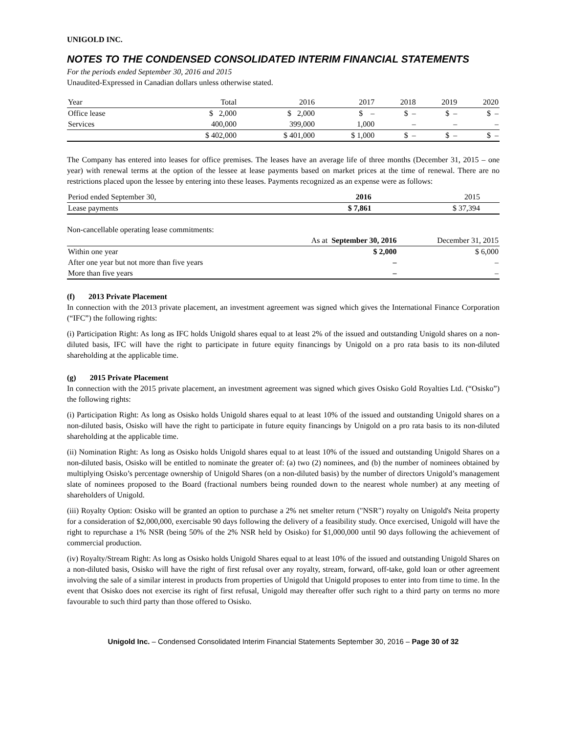UNIGOLD INC.
NOTES TO THE CONDENSED CONSOLIDATED INTERIM FINANCIAL STATEMENTS
For the periods ended September 30, 2016 and 2015
Unaudited-Expressed in Canadian dollars unless otherwise stated.
| Year | Total | 2016 | 2017 | 2018 | 2019 | 2020 |
| --- | --- | --- | --- | --- | --- | --- |
| Office lease | $ 2,000 | $ 2,000 | $ – | $ – | $ – | $ – |
| Services | 400,000 | 399,000 | 1,000 | – | – | – |
| | $ 402,000 | $ 401,000 | $ 1,000 | $ – | $ – | $ – |
The Company has entered into leases for office premises. The leases have an average life of three months (December 31, 2015 – one year) with renewal terms at the option of the lessee at lease payments based on market prices at the time of renewal. There are no restrictions placed upon the lessee by entering into these leases. Payments recognized as an expense were as follows:
| Period ended September 30, | 2016 | 2015 |
| Lease payments | $ 7,861 | $ 37,394 |
Non-cancellable operating lease commitments:
| | As at September 30, 2016 | December 31, 2015 |
| Within one year | $ 2,000 | $ 6,000 |
| After one year but not more than five years | – | – |
| More than five years | – | – |
(f) 2013 Private Placement
In connection with the 2013 private placement, an investment agreement was signed which gives the International Finance Corporation (“IFC”) the following rights:
(i) Participation Right: As long as IFC holds Unigold shares equal to at least 2% of the issued and outstanding Unigold shares on a non-diluted basis, IFC will have the right to participate in future equity financings by Unigold on a pro rata basis to its non-diluted shareholding at the applicable time.
(g) 2015 Private Placement
In connection with the 2015 private placement, an investment agreement was signed which gives Osisko Gold Royalties Ltd. (“Osisko”) the following rights:
(i) Participation Right: As long as Osisko holds Unigold shares equal to at least 10% of the issued and outstanding Unigold shares on a non-diluted basis, Osisko will have the right to participate in future equity financings by Unigold on a pro rata basis to its non-diluted shareholding at the applicable time.
(ii) Nomination Right: As long as Osisko holds Unigold shares equal to at least 10% of the issued and outstanding Unigold Shares on a non-diluted basis, Osisko will be entitled to nominate the greater of: (a) two (2) nominees, and (b) the number of nominees obtained by multiplying Osisko’s percentage ownership of Unigold Shares (on a non-diluted basis) by the number of directors Unigold’s management slate of nominees proposed to the Board (fractional numbers being rounded down to the nearest whole number) at any meeting of shareholders of Unigold.
(iii) Royalty Option: Osisko will be granted an option to purchase a 2% net smelter return ("NSR") royalty on Unigold's Neita property for a consideration of $2,000,000, exercisable 90 days following the delivery of a feasibility study. Once exercised, Unigold will have the right to repurchase a 1% NSR (being 50% of the 2% NSR held by Osisko) for $1,000,000 until 90 days following the achievement of commercial production.
(iv) Royalty/Stream Right: As long as Osisko holds Unigold Shares equal to at least 10% of the issued and outstanding Unigold Shares on a non-diluted basis, Osisko will have the right of first refusal over any royalty, stream, forward, off-take, gold loan or other agreement involving the sale of a similar interest in products from properties of Unigold that Unigold proposes to enter into from time to time. In the event that Osisko does not exercise its right of first refusal, Unigold may thereafter offer such right to a third party on terms no more favourable to such third party than those offered to Osisko.
Unigold Inc. – Condensed Consolidated Interim Financial Statements September 30, 2016 – Page 30 of 32